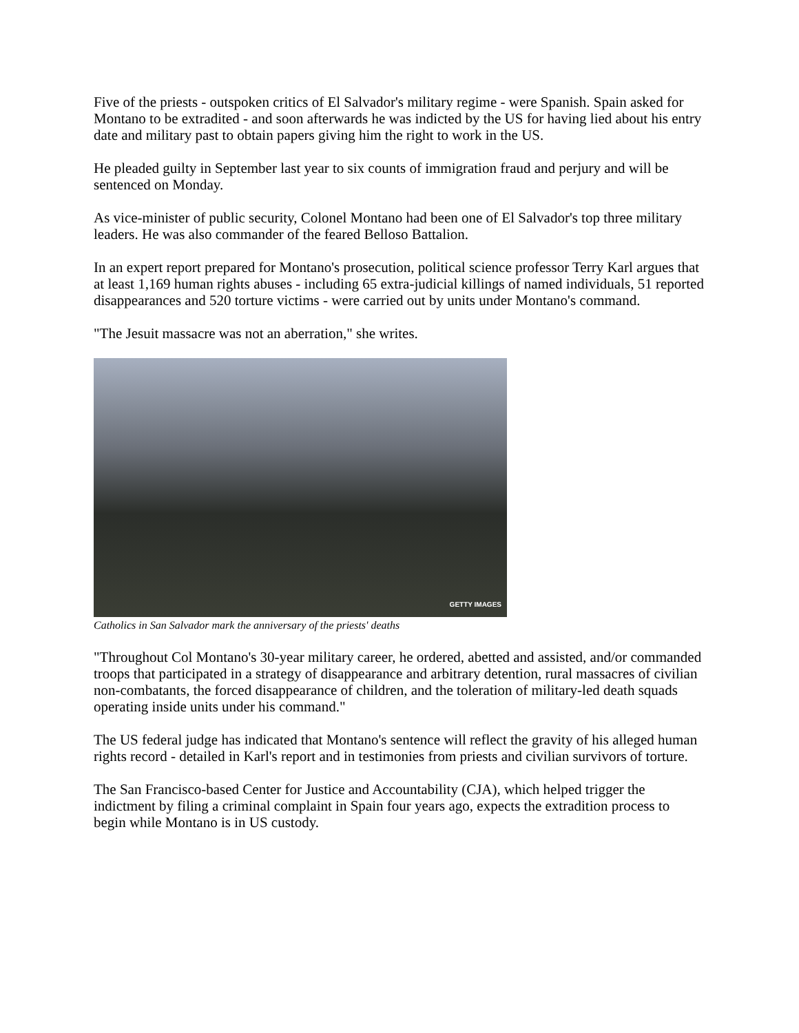Five of the priests - outspoken critics of El Salvador's military regime - were Spanish. Spain asked for Montano to be extradited - and soon afterwards he was indicted by the US for having lied about his entry date and military past to obtain papers giving him the right to work in the US.
He pleaded guilty in September last year to six counts of immigration fraud and perjury and will be sentenced on Monday.
As vice-minister of public security, Colonel Montano had been one of El Salvador's top three military leaders. He was also commander of the feared Belloso Battalion.
In an expert report prepared for Montano's prosecution, political science professor Terry Karl argues that at least 1,169 human rights abuses - including 65 extra-judicial killings of named individuals, 51 reported disappearances and 520 torture victims - were carried out by units under Montano's command.
"The Jesuit massacre was not an aberration," she writes.
GETTY IMAGES
Catholics in San Salvador mark the anniversary of the priests' deaths
"Throughout Col Montano's 30-year military career, he ordered, abetted and assisted, and/or commanded troops that participated in a strategy of disappearance and arbitrary detention, rural massacres of civilian non-combatants, the forced disappearance of children, and the toleration of military-led death squads operating inside units under his command."
The US federal judge has indicated that Montano's sentence will reflect the gravity of his alleged human rights record - detailed in Karl's report and in testimonies from priests and civilian survivors of torture.
The San Francisco-based Center for Justice and Accountability (CJA), which helped trigger the indictment by filing a criminal complaint in Spain four years ago, expects the extradition process to begin while Montano is in US custody.